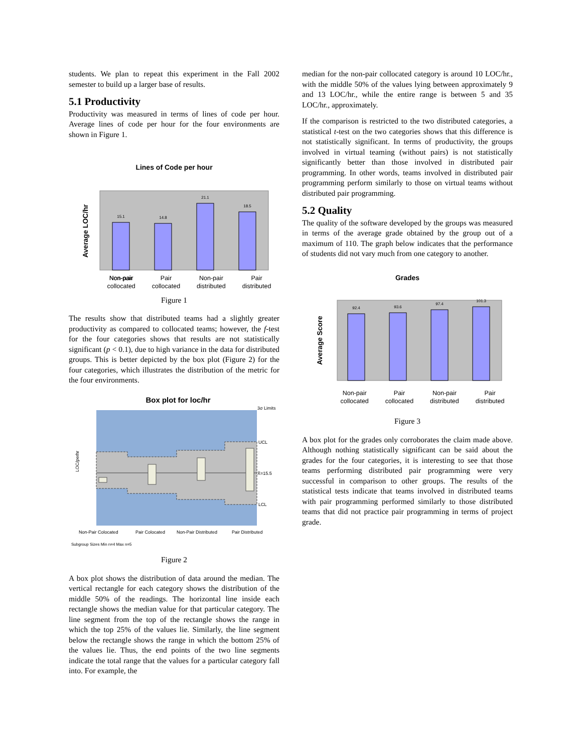students. We plan to repeat this experiment in the Fall 2002 semester to build up a larger base of results.
5.1 Productivity
Productivity was measured in terms of lines of code per hour. Average lines of code per hour for the four environments are shown in Figure 1.
Lines of Code per hour
Average LOC/hr
15.1
14.8
21.1
18.5
Non-pair
Non-pair
collocated Pair
collocated Non-pair
distributed Pair
distributed
Figure 1
The results show that distributed teams had a slightly greater productivity as compared to collocated teams; however, the f-test for the four categories shows that results are not statistically significant (p < 0.1), due to high variance in the data for distributed groups. This is better depicted by the box plot (Figure 2) for the four categories, which illustrates the distribution of the metric for the four environments.
Box plot for loc/hr
LOC/perhr
3σ Limits
UCL
X̄=15.5
LCL
Non-Pair Colocated
Pair Colocated
Non-Pair Distributed
Pair Distributed
Subgroup Sizes Min n=4 Max n=5
Figure 2
A box plot shows the distribution of data around the median. The vertical rectangle for each category shows the distribution of the middle 50% of the readings. The horizontal line inside each rectangle shows the median value for that particular category. The line segment from the top of the rectangle shows the range in which the top 25% of the values lie. Similarly, the line segment below the rectangle shows the range in which the bottom 25% of the values lie. Thus, the end points of the two line segments indicate the total range that the values for a particular category fall into. For example, the
median for the non-pair collocated category is around 10 LOC/hr., with the middle 50% of the values lying between approximately 9 and 13 LOC/hr., while the entire range is between 5 and 35 LOC/hr., approximately.
If the comparison is restricted to the two distributed categories, a statistical t-test on the two categories shows that this difference is not statistically significant. In terms of productivity, the groups involved in virtual teaming (without pairs) is not statistically significantly better than those involved in distributed pair programming. In other words, teams involved in distributed pair programming perform similarly to those on virtual teams without distributed pair programming.
5.2 Quality
The quality of the software developed by the groups was measured in terms of the average grade obtained by the group out of a maximum of 110. The graph below indicates that the performance of students did not vary much from one category to another.
Grades
Average Score
92.4
93.6
97.4
101.3
Non-pair
collocated Pair
collocated Non-pair
distributed Pair
distributed
Figure 3
A box plot for the grades only corroborates the claim made above. Although nothing statistically significant can be said about the grades for the four categories, it is interesting to see that those teams performing distributed pair programming were very successful in comparison to other groups. The results of the statistical tests indicate that teams involved in distributed teams with pair programming performed similarly to those distributed teams that did not practice pair programming in terms of project grade.